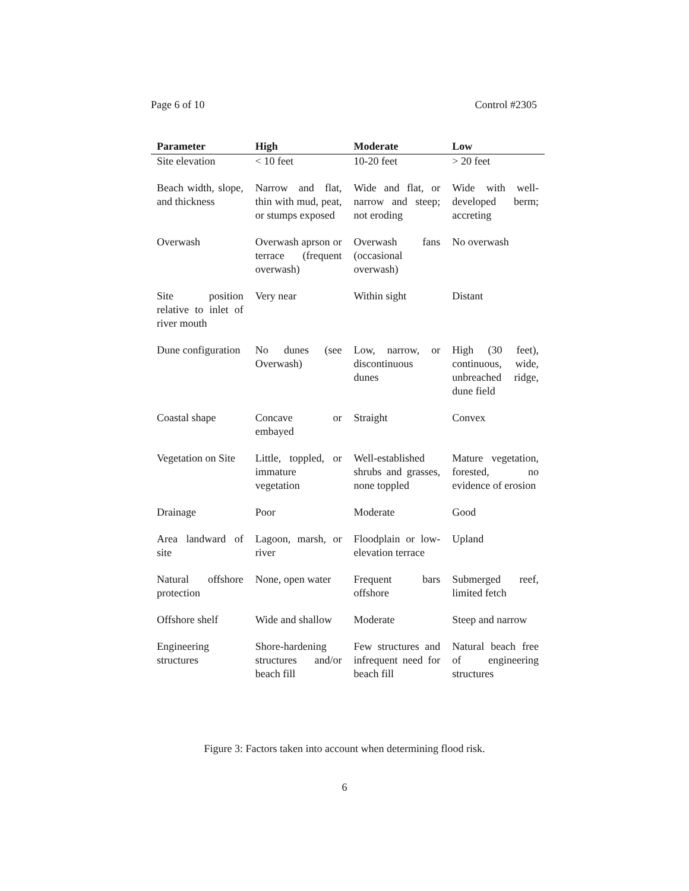Page 6 of 10 Control #2305
| Parameter | High | Moderate | Low |
| --- | --- | --- | --- |
| Site elevation | < 10 feet | 10-20 feet | > 20 feet |
| Beach width, slope, and thickness | Narrow and flat, thin with mud, peat, or stumps exposed | Wide and flat, or narrow and steep; not eroding | Wide with well-developed berm; accreting |
| Overwash | Overwash aprson or terrace (frequent overwash) | Overwash fans (occasional overwash) | No overwash |
| Site position relative to inlet of river mouth | Very near | Within sight | Distant |
| Dune configuration | No dunes (see Overwash) | Low, narrow, or discontinuous dunes | High (30 feet), continuous, wide, unbreached ridge, dune field |
| Coastal shape | Concave or embayed | Straight | Convex |
| Vegetation on Site | Little, toppled, or immature vegetation | Well-established shrubs and grasses, none toppled | Mature vegetation, forested, no evidence of erosion |
| Drainage | Poor | Moderate | Good |
| Area landward of site | Lagoon, marsh, or river | Floodplain or low-elevation terrace | Upland |
| Natural offshore protection | None, open water | Frequent bars offshore | Submerged reef, limited fetch |
| Offshore shelf | Wide and shallow | Moderate | Steep and narrow |
| Engineering structures | Shore-hardening structures and/or beach fill | Few structures and infrequent need for beach fill | Natural beach free of engineering structures |
Figure 3: Factors taken into account when determining flood risk.
6